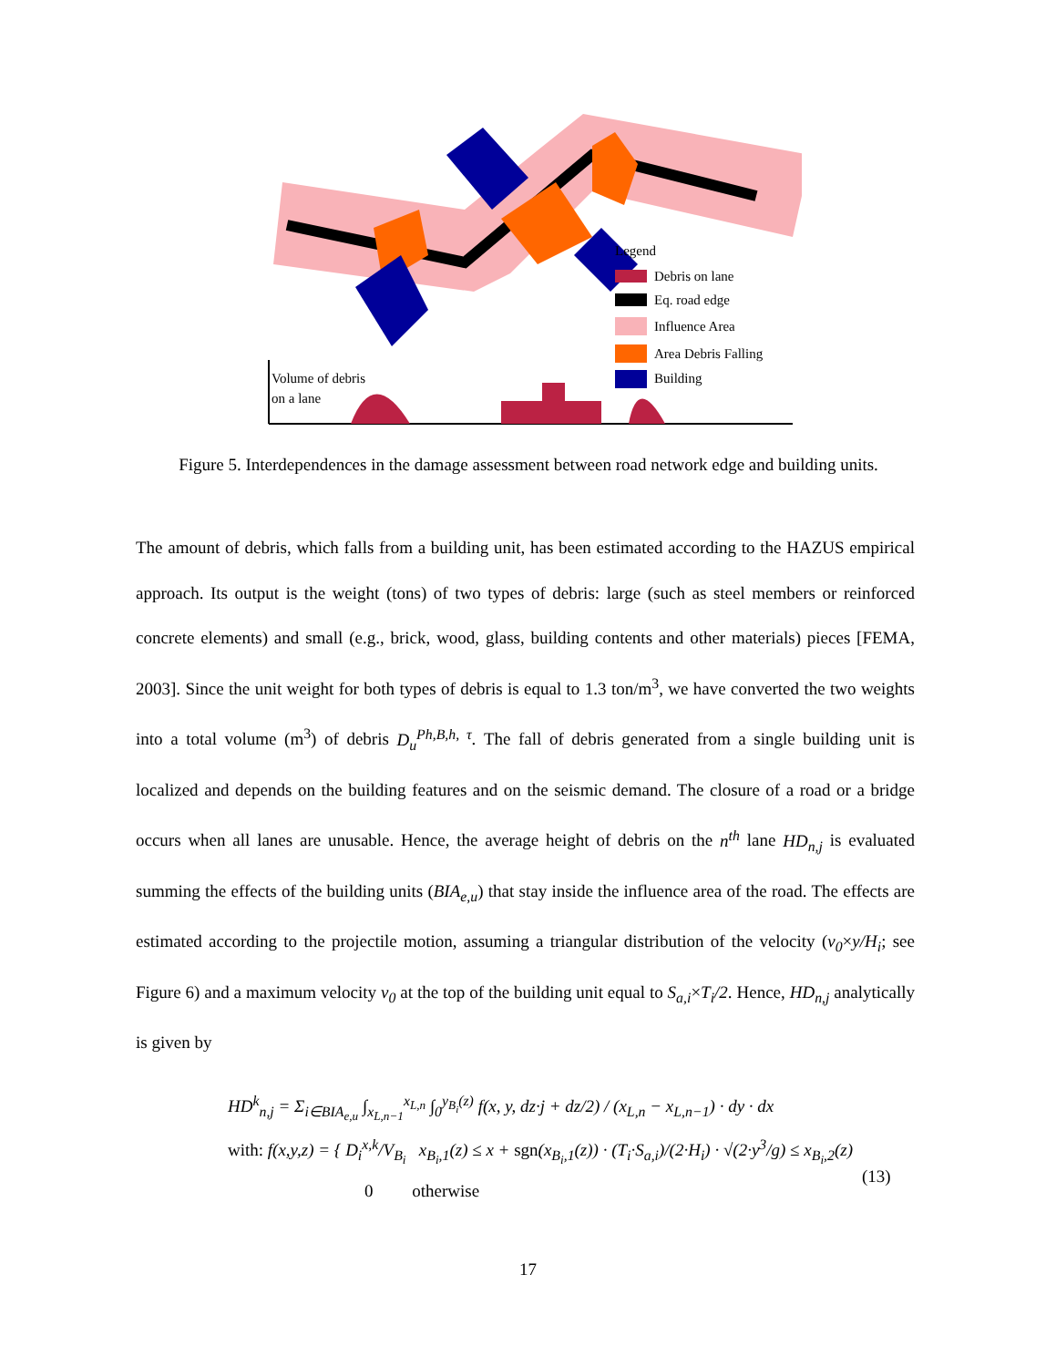Legend
Debris on lane
Eq. road edge
Influence Area
Area Debris Falling
Building
Volume of debris
on a lane
Figure 5. Interdependences in the damage assessment between road network edge and building units.
The amount of debris, which falls from a building unit, has been estimated according to the HAZUS empirical approach. Its output is the weight (tons) of two types of debris: large (such as steel members or reinforced concrete elements) and small (e.g., brick, wood, glass, building contents and other materials) pieces [FEMA, 2003]. Since the unit weight for both types of debris is equal to 1.3 ton/m<sup>3</sup>, we have converted the two weights into a total volume (m<sup>3</sup>) of debris D<sub>u</sub><sup>Ph,B,h, τ</sup>. The fall of debris generated from a single building unit is localized and depends on the building features and on the seismic demand. The closure of a road or a bridge occurs when all lanes are unusable. Hence, the average height of debris on the n<sup>th</sup> lane HD<sub>n,j</sub> is evaluated summing the effects of the building units (BIA<sub>e,u</sub>) that stay inside the influence area of the road. The effects are estimated according to the projectile motion, assuming a triangular distribution of the velocity (v<sub>0</sub>×y/H<sub>i</sub>; see Figure 6) and a maximum velocity v<sub>0</sub> at the top of the building unit equal to S<sub>a,i</sub>×T<sub>i</sub>/2. Hence, HD<sub>n,j</sub> analytically is given by
HD<sup>k</sup><sub>n,j</sub> = Σ<sub>i∈BIA<sub>e,u</sub></sub> ∫<sub>x<sub>L,n−1</sub></sub><sup>x<sub>L,n</sub></sup> ∫<sub>0</sub><sup>y<sub>B<sub>i</sub></sub>(z)</sup> f(x, y, dz·j + dz/2) / (x<sub>L,n</sub> − x<sub>L,n−1</sub>) · dy · dx
with: f(x,y,z) = { D<sub>i</sub><sup>x,k</sup>/V<sub>B<sub>i</sub></sub> x<sub>B<sub>i</sub>,1</sub>(z) ≤ x + sgn(x<sub>B<sub>i</sub>,1</sub>(z)) · (T<sub>i</sub>·S<sub>a,i</sub>)/(2·H<sub>i</sub>) · √(2·y<sup>3</sup>/g) ≤ x<sub>B<sub>i</sub>,2</sub>(z)
0 otherwise
(13)
17